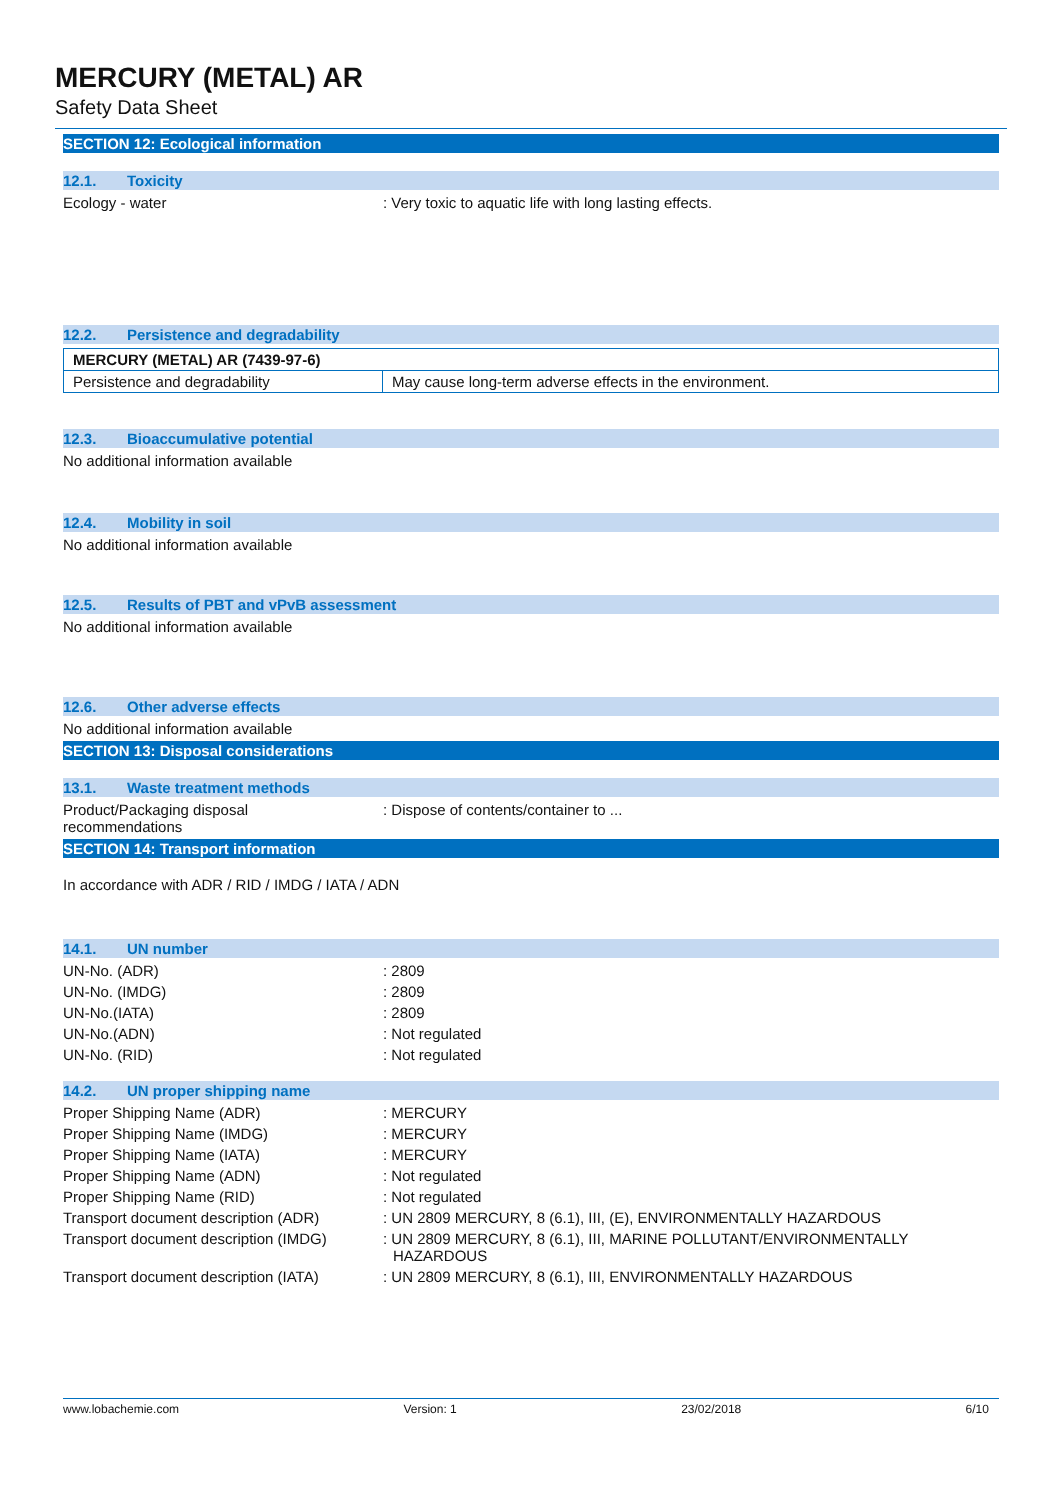MERCURY (METAL) AR
Safety Data Sheet
SECTION 12: Ecological information
12.1. Toxicity
Ecology - water : Very toxic to aquatic life with long lasting effects.
12.2. Persistence and degradability
| MERCURY (METAL) AR (7439-97-6) | |
| Persistence and degradability | May cause long-term adverse effects in the environment. |
12.3. Bioaccumulative potential
No additional information available
12.4. Mobility in soil
No additional information available
12.5. Results of PBT and vPvB assessment
No additional information available
12.6. Other adverse effects
No additional information available
SECTION 13: Disposal considerations
13.1. Waste treatment methods
Product/Packaging disposal
recommendations
: Dispose of contents/container to ...
SECTION 14: Transport information
In accordance with ADR / RID / IMDG / IATA / ADN
14.1. UN number
UN-No. (ADR) : 2809
UN-No. (IMDG) : 2809
UN-No.(IATA) : 2809
UN-No.(ADN) : Not regulated
UN-No. (RID) : Not regulated
14.2. UN proper shipping name
Proper Shipping Name (ADR) : MERCURY
Proper Shipping Name (IMDG) : MERCURY
Proper Shipping Name (IATA) : MERCURY
Proper Shipping Name (ADN) : Not regulated
Proper Shipping Name (RID) : Not regulated
Transport document description (ADR)
: UN 2809 MERCURY, 8 (6.1), III, (E), ENVIRONMENTALLY HAZARDOUS
Transport document description (IMDG)
: UN 2809 MERCURY, 8 (6.1), III, MARINE POLLUTANT/ENVIRONMENTALLY HAZARDOUS
Transport document description (IATA)
: UN 2809 MERCURY, 8 (6.1), III, ENVIRONMENTALLY HAZARDOUS
www.lobachemie.com Version: 1 23/02/2018 6/10